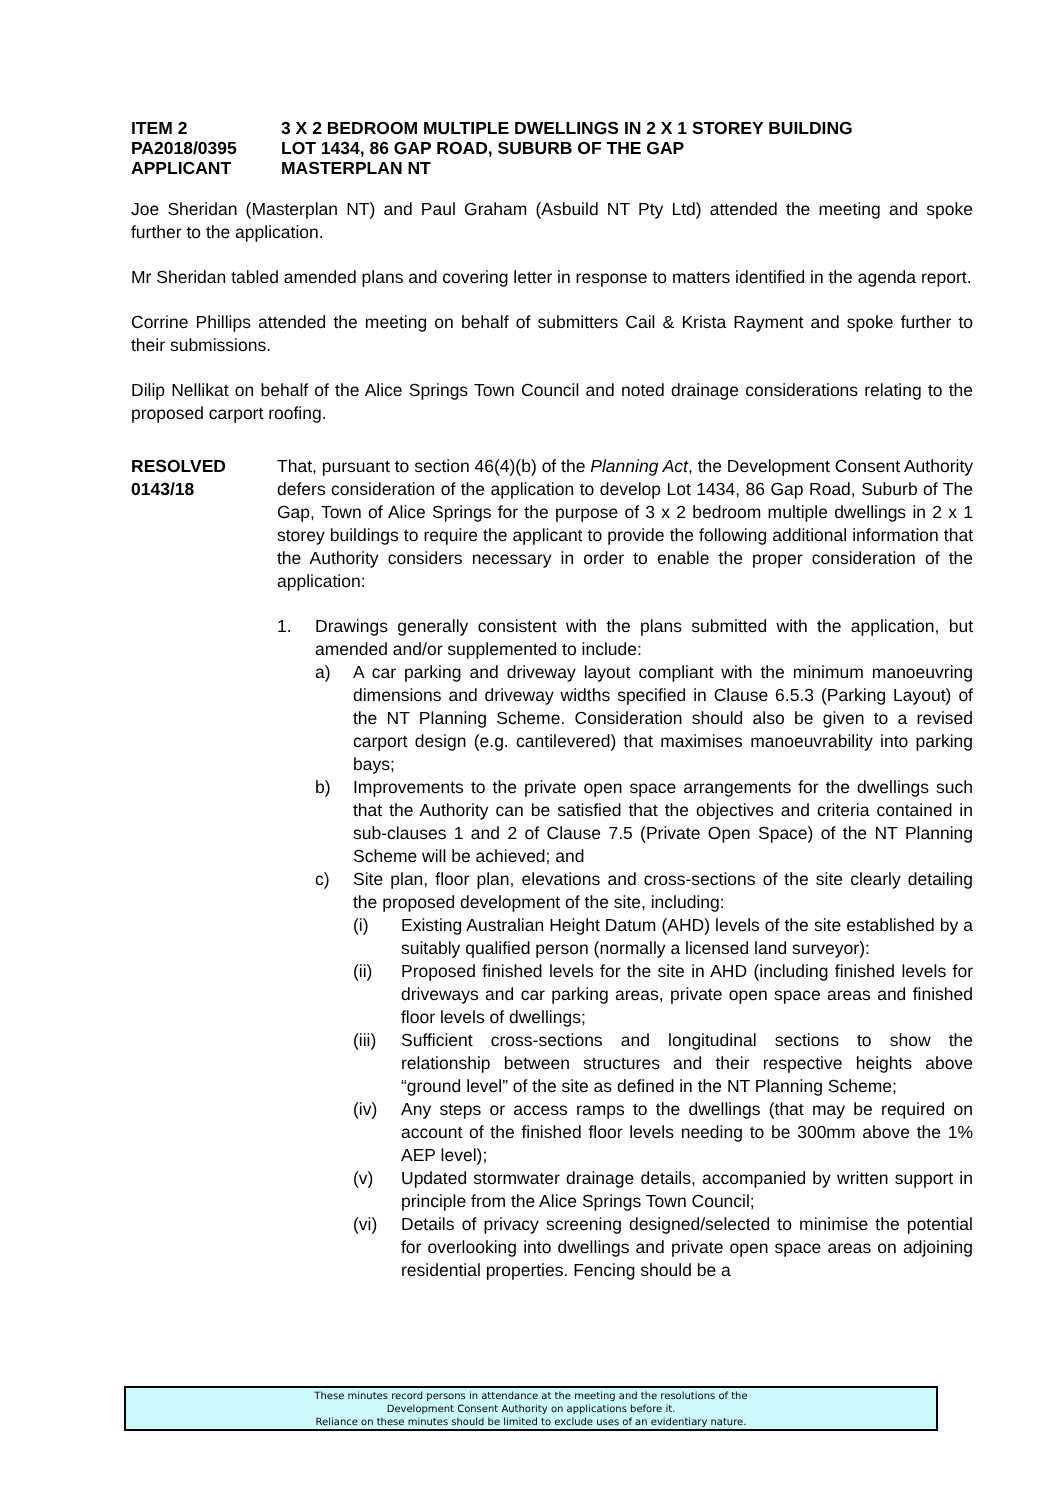ITEM 2 3 X 2 BEDROOM MULTIPLE DWELLINGS IN 2 X 1 STOREY BUILDING
PA2018/0395 LOT 1434, 86 GAP ROAD, SUBURB OF THE GAP
APPLICANT MASTERPLAN NT
Joe Sheridan (Masterplan NT) and Paul Graham (Asbuild NT Pty Ltd) attended the meeting and spoke further to the application.
Mr Sheridan tabled amended plans and covering letter in response to matters identified in the agenda report.
Corrine Phillips attended the meeting on behalf of submitters Cail & Krista Rayment and spoke further to their submissions.
Dilip Nellikat on behalf of the Alice Springs Town Council and noted drainage considerations relating to the proposed carport roofing.
RESOLVED
0143/18
That, pursuant to section 46(4)(b) of the Planning Act, the Development Consent Authority defers consideration of the application to develop Lot 1434, 86 Gap Road, Suburb of The Gap, Town of Alice Springs for the purpose of 3 x 2 bedroom multiple dwellings in 2 x 1 storey buildings to require the applicant to provide the following additional information that the Authority considers necessary in order to enable the proper consideration of the application:
1. Drawings generally consistent with the plans submitted with the application, but amended and/or supplemented to include:
a) A car parking and driveway layout compliant with the minimum manoeuvring dimensions and driveway widths specified in Clause 6.5.3 (Parking Layout) of the NT Planning Scheme. Consideration should also be given to a revised carport design (e.g. cantilevered) that maximises manoeuvrability into parking bays;
b) Improvements to the private open space arrangements for the dwellings such that the Authority can be satisfied that the objectives and criteria contained in sub-clauses 1 and 2 of Clause 7.5 (Private Open Space) of the NT Planning Scheme will be achieved; and
c) Site plan, floor plan, elevations and cross-sections of the site clearly detailing the proposed development of the site, including:
(i) Existing Australian Height Datum (AHD) levels of the site established by a suitably qualified person (normally a licensed land surveyor):
(ii) Proposed finished levels for the site in AHD (including finished levels for driveways and car parking areas, private open space areas and finished floor levels of dwellings;
(iii)
Sufficient cross-sections and longitudinal sections to show the relationship between structures and their respective heights above “ground level” of the site as defined in the NT Planning Scheme;
(iv) Any steps or access ramps to the dwellings (that may be required on account of the finished floor levels needing to be 300mm above the 1% AEP level);
(v) Updated stormwater drainage details, accompanied by written support in principle from the Alice Springs Town Council;
(vi) Details of privacy screening designed/selected to minimise the potential for overlooking into dwellings and private open space areas on adjoining residential properties. Fencing should be a
These minutes record persons in attendance at the meeting and the resolutions of the
Development Consent Authority on applications before it.
Reliance on these minutes should be limited to exclude uses of an evidentiary nature.